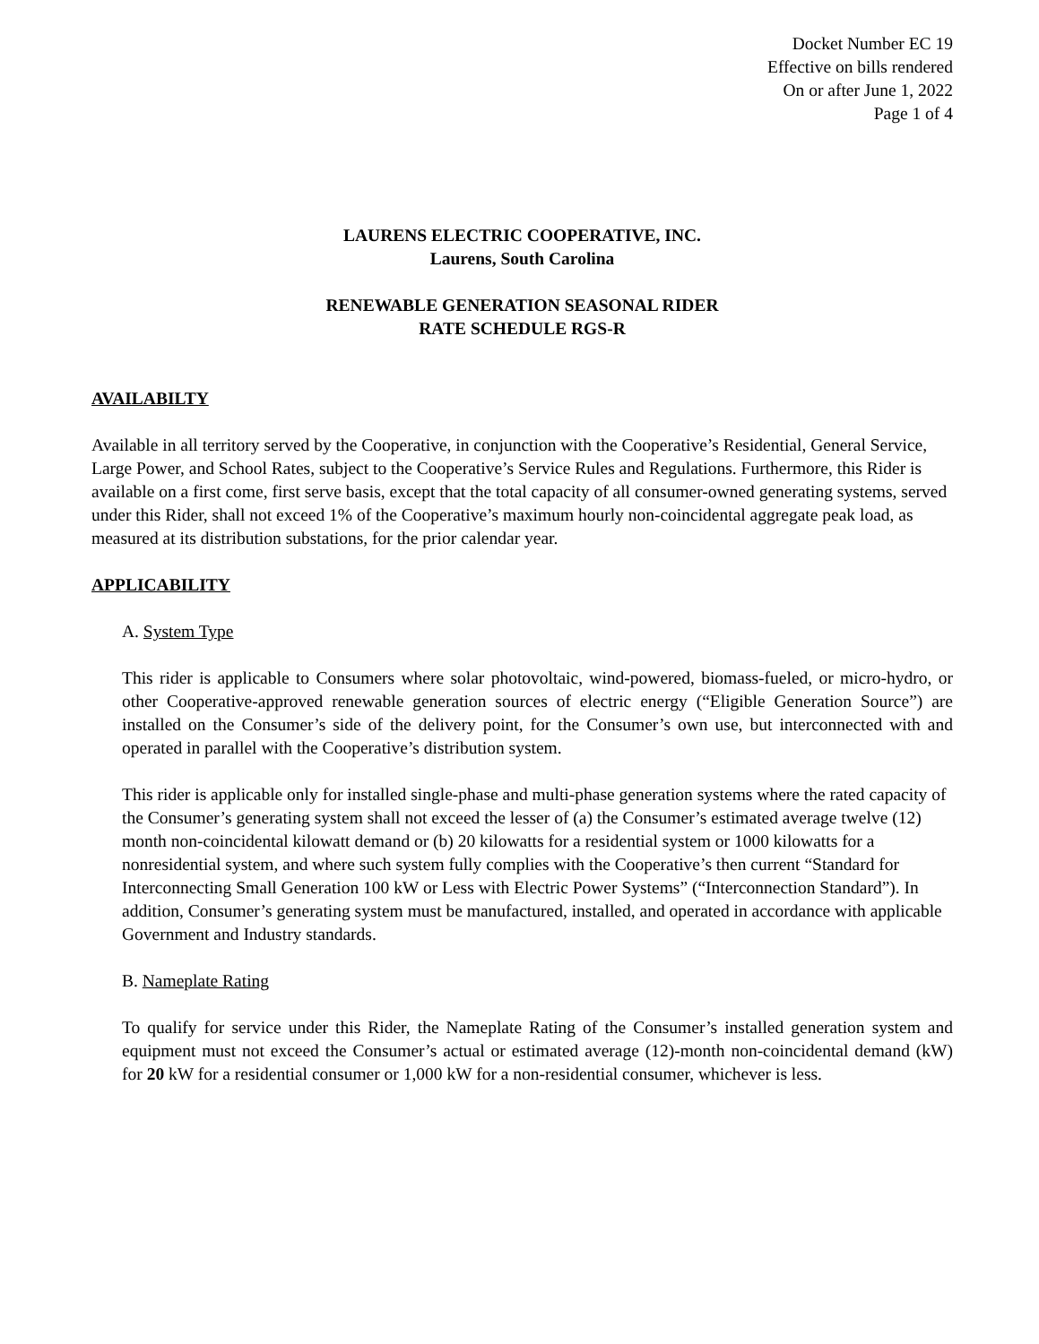Docket Number EC 19
Effective on bills rendered
On or after June 1, 2022
Page 1 of 4
LAURENS ELECTRIC COOPERATIVE, INC.
Laurens, South Carolina
RENEWABLE GENERATION SEASONAL RIDER
RATE SCHEDULE RGS-R
AVAILABILTY
Available in all territory served by the Cooperative, in conjunction with the Cooperative’s Residential, General Service, Large Power, and School Rates, subject to the Cooperative’s Service Rules and Regulations. Furthermore, this Rider is available on a first come, first serve basis, except that the total capacity of all consumer-owned generating systems, served under this Rider, shall not exceed 1% of the Cooperative’s maximum hourly non-coincidental aggregate peak load, as measured at its distribution substations, for the prior calendar year.
APPLICABILITY
A. System Type
This rider is applicable to Consumers where solar photovoltaic, wind-powered, biomass-fueled, or micro-hydro, or other Cooperative-approved renewable generation sources of electric energy (“Eligible Generation Source”) are installed on the Consumer’s side of the delivery point, for the Consumer’s own use, but interconnected with and operated in parallel with the Cooperative’s distribution system.
This rider is applicable only for installed single-phase and multi-phase generation systems where the rated capacity of the Consumer’s generating system shall not exceed the lesser of (a) the Consumer’s estimated average twelve (12) month non-coincidental kilowatt demand or (b) 20 kilowatts for a residential system or 1000 kilowatts for a nonresidential system, and where such system fully complies with the Cooperative’s then current “Standard for Interconnecting Small Generation 100 kW or Less with Electric Power Systems” (“Interconnection Standard”). In addition, Consumer’s generating system must be manufactured, installed, and operated in accordance with applicable Government and Industry standards.
B. Nameplate Rating
To qualify for service under this Rider, the Nameplate Rating of the Consumer’s installed generation system and equipment must not exceed the Consumer’s actual or estimated average (12)-month non-coincidental demand (kW) for 20 kW for a residential consumer or 1,000 kW for a non-residential consumer, whichever is less.